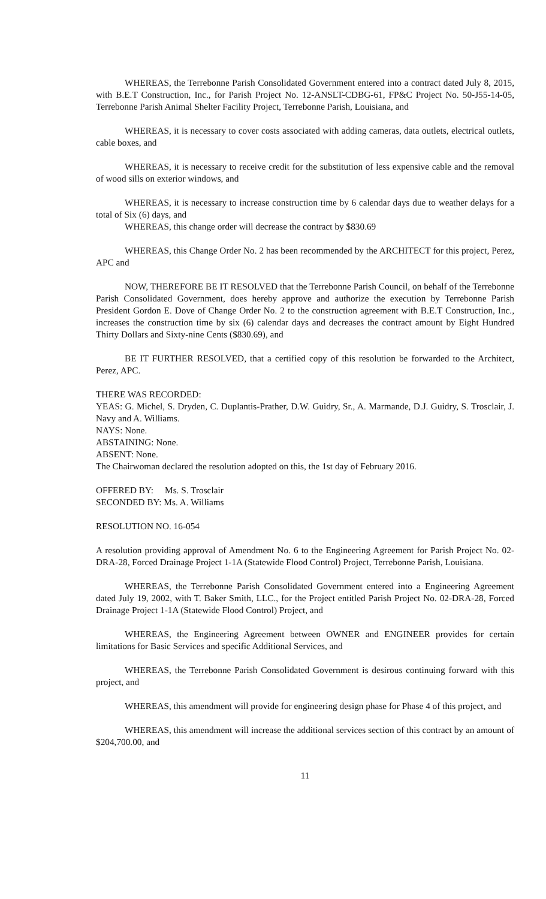WHEREAS, the Terrebonne Parish Consolidated Government entered into a contract dated July 8, 2015, with B.E.T Construction, Inc., for Parish Project No. 12-ANSLT-CDBG-61, FP&C Project No. 50-J55-14-05, Terrebonne Parish Animal Shelter Facility Project, Terrebonne Parish, Louisiana, and
WHEREAS, it is necessary to cover costs associated with adding cameras, data outlets, electrical outlets, cable boxes, and
WHEREAS, it is necessary to receive credit for the substitution of less expensive cable and the removal of wood sills on exterior windows, and
WHEREAS, it is necessary to increase construction time by 6 calendar days due to weather delays for a total of Six (6) days, and
WHEREAS, this change order will decrease the contract by $830.69
WHEREAS, this Change Order No. 2 has been recommended by the ARCHITECT for this project, Perez, APC and
NOW, THEREFORE BE IT RESOLVED that the Terrebonne Parish Council, on behalf of the Terrebonne Parish Consolidated Government, does hereby approve and authorize the execution by Terrebonne Parish President Gordon E. Dove of Change Order No. 2 to the construction agreement with B.E.T Construction, Inc., increases the construction time by six (6) calendar days and decreases the contract amount by Eight Hundred Thirty Dollars and Sixty-nine Cents ($830.69), and
BE IT FURTHER RESOLVED, that a certified copy of this resolution be forwarded to the Architect, Perez, APC.
THERE WAS RECORDED:
YEAS: G. Michel, S. Dryden, C. Duplantis-Prather, D.W. Guidry, Sr., A. Marmande, D.J. Guidry, S. Trosclair, J. Navy and A. Williams.
NAYS: None.
ABSTAINING: None.
ABSENT: None.
The Chairwoman declared the resolution adopted on this, the 1st day of February 2016.
OFFERED BY: Ms. S. Trosclair
SECONDED BY: Ms. A. Williams
RESOLUTION NO. 16-054
A resolution providing approval of Amendment No. 6 to the Engineering Agreement for Parish Project No. 02-DRA-28, Forced Drainage Project 1-1A (Statewide Flood Control) Project, Terrebonne Parish, Louisiana.
WHEREAS, the Terrebonne Parish Consolidated Government entered into a Engineering Agreement dated July 19, 2002, with T. Baker Smith, LLC., for the Project entitled Parish Project No. 02-DRA-28, Forced Drainage Project 1-1A (Statewide Flood Control) Project, and
WHEREAS, the Engineering Agreement between OWNER and ENGINEER provides for certain limitations for Basic Services and specific Additional Services, and
WHEREAS, the Terrebonne Parish Consolidated Government is desirous continuing forward with this project, and
WHEREAS, this amendment will provide for engineering design phase for Phase 4 of this project, and
WHEREAS, this amendment will increase the additional services section of this contract by an amount of $204,700.00, and
11